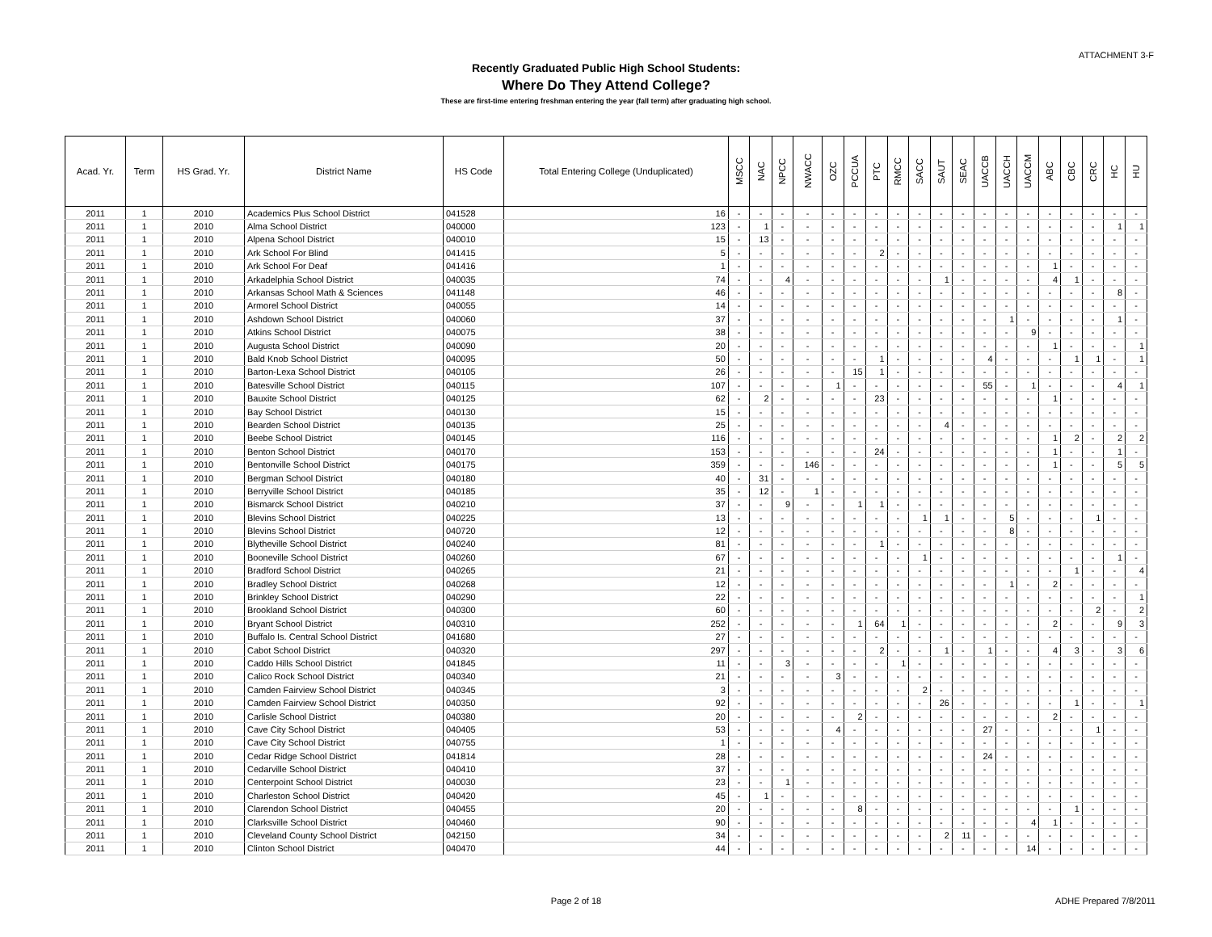ATTACHMENT 3-F
Recently Graduated Public High School Students:
Where Do They Attend College?
These are first-time entering freshman entering the year (fall term) after graduating high school.
| Acad. Yr. | Term | HS Grad. Yr. | District Name | HS Code | Total Entering College (Unduplicated) | MSCC | NAC | NPCC | NWACC | OZC | PCCUA | PTC | RMCC | SACC | SAUT | SEAC | UACCB | UACCH | UACCM | ABC | CBC | CRC | HC | HU |
| --- | --- | --- | --- | --- | --- | --- | --- | --- | --- | --- | --- | --- | --- | --- | --- | --- | --- | --- | --- | --- | --- | --- | --- | --- |
| 2011 | 1 | 2010 | Academics Plus School District | 041528 | 16 | - | - | - | - | - | - | - | - | - | - | - | - | - | - | - | - | - | - | - |
| 2011 | 1 | 2010 | Alma School District | 040000 | 123 | - | 1 | - | - | - | - | - | - | - | - | - | - | - | - | - | - | - | 1 | 1 |
| 2011 | 1 | 2010 | Alpena School District | 040010 | 15 | - | 13 | - | - | - | - | - | - | - | - | - | - | - | - | - | - | - | - | - |
| 2011 | 1 | 2010 | Ark School For Blind | 041415 | 5 | - | - | - | - | - | - | 2 | - | - | - | - | - | - | - | - | - | - | - | - |
| 2011 | 1 | 2010 | Ark School For Deaf | 041416 | 1 | - | - | - | - | - | - | - | - | - | - | - | - | - | - | 1 | - | - | - | - |
| 2011 | 1 | 2010 | Arkadelphia School District | 040035 | 74 | - | - | 4 | - | - | - | - | - | - | 1 | - | - | - | - | 4 | 1 | - | - | - |
| 2011 | 1 | 2010 | Arkansas School Math & Sciences | 041148 | 46 | - | - | - | - | - | - | - | - | - | - | - | - | - | - | - | - | - | 8 | - |
| 2011 | 1 | 2010 | Armorel School District | 040055 | 14 | - | - | - | - | - | - | - | - | - | - | - | - | - | - | - | - | - | - | - |
| 2011 | 1 | 2010 | Ashdown School District | 040060 | 37 | - | - | - | - | - | - | - | - | - | - | - | - | 1 | - | - | - | - | 1 | - |
| 2011 | 1 | 2010 | Atkins School District | 040075 | 38 | - | - | - | - | - | - | - | - | - | - | - | - | - | 9 | - | - | - | - | - |
| 2011 | 1 | 2010 | Augusta School District | 040090 | 20 | - | - | - | - | - | - | - | - | - | - | - | - | - | - | 1 | - | - | - | 1 |
| 2011 | 1 | 2010 | Bald Knob School District | 040095 | 50 | - | - | - | - | - | - | 1 | - | - | - | - | 4 | - | - | - | 1 | 1 | - | 1 |
| 2011 | 1 | 2010 | Barton-Lexa School District | 040105 | 26 | - | - | - | - | - | 15 | 1 | - | - | - | - | - | - | - | - | - | - | - | - |
| 2011 | 1 | 2010 | Batesville School District | 040115 | 107 | - | - | - | - | 1 | - | - | - | - | - | - | 55 | - | 1 | - | - | - | 4 | 1 |
| 2011 | 1 | 2010 | Bauxite School District | 040125 | 62 | - | 2 | - | - | - | - | 23 | - | - | - | - | - | - | - | 1 | - | - | - | - |
| 2011 | 1 | 2010 | Bay School District | 040130 | 15 | - | - | - | - | - | - | - | - | - | - | - | - | - | - | - | - | - | - | - |
| 2011 | 1 | 2010 | Bearden School District | 040135 | 25 | - | - | - | - | - | - | - | - | - | 4 | - | - | - | - | - | - | - | - | - |
| 2011 | 1 | 2010 | Beebe School District | 040145 | 116 | - | - | - | - | - | - | - | - | - | - | - | - | - | - | 1 | 2 | - | 2 | 2 |
| 2011 | 1 | 2010 | Benton School District | 040170 | 153 | - | - | - | - | - | - | 24 | - | - | - | - | - | - | - | 1 | - | - | 1 | - |
| 2011 | 1 | 2010 | Bentonville School District | 040175 | 359 | - | - | - | 146 | - | - | - | - | - | - | - | - | - | - | 1 | - | - | 5 | 5 |
| 2011 | 1 | 2010 | Bergman School District | 040180 | 40 | - | 31 | - | - | - | - | - | - | - | - | - | - | - | - | - | - | - | - | - |
| 2011 | 1 | 2010 | Berryville School District | 040185 | 35 | - | 12 | - | 1 | - | - | - | - | - | - | - | - | - | - | - | - | - | - | - |
| 2011 | 1 | 2010 | Bismarck School District | 040210 | 37 | - | - | 9 | - | - | 1 | 1 | - | - | - | - | - | - | - | - | - | - | - | - |
| 2011 | 1 | 2010 | Blevins School District | 040225 | 13 | - | - | - | - | - | - | - | - | 1 | 1 | - | - | 5 | - | - | - | 1 | - | - |
| 2011 | 1 | 2010 | Blevins School District | 040720 | 12 | - | - | - | - | - | - | - | - | - | - | - | - | 8 | - | - | - | - | - | - |
| 2011 | 1 | 2010 | Blytheville School District | 040240 | 81 | - | - | - | - | - | - | 1 | - | - | - | - | - | - | - | - | - | - | - | - |
| 2011 | 1 | 2010 | Booneville School District | 040260 | 67 | - | - | - | - | - | - | - | - | 1 | - | - | - | - | - | - | - | - | 1 | - |
| 2011 | 1 | 2010 | Bradford School District | 040265 | 21 | - | - | - | - | - | - | - | - | - | - | - | - | - | - | - | 1 | - | - | 4 |
| 2011 | 1 | 2010 | Bradley School District | 040268 | 12 | - | - | - | - | - | - | - | - | - | - | - | - | 1 | - | 2 | - | - | - | - |
| 2011 | 1 | 2010 | Brinkley School District | 040290 | 22 | - | - | - | - | - | - | - | - | - | - | - | - | - | - | - | - | - | - | 1 |
| 2011 | 1 | 2010 | Brookland School District | 040300 | 60 | - | - | - | - | - | - | - | - | - | - | - | - | - | - | - | - | 2 | - | 2 |
| 2011 | 1 | 2010 | Bryant School District | 040310 | 252 | - | - | - | - | - | 1 | 64 | 1 | - | - | - | - | - | - | 2 | - | - | 9 | 3 |
| 2011 | 1 | 2010 | Buffalo Is. Central School District | 041680 | 27 | - | - | - | - | - | - | - | - | - | - | - | - | - | - | - | - | - | - | - |
| 2011 | 1 | 2010 | Cabot School District | 040320 | 297 | - | - | - | - | - | - | 2 | - | - | 1 | - | 1 | - | - | 4 | 3 | - | 3 | 6 |
| 2011 | 1 | 2010 | Caddo Hills School District | 041845 | 11 | - | - | 3 | - | - | - | - | 1 | - | - | - | - | - | - | - | - | - | - | - |
| 2011 | 1 | 2010 | Calico Rock School District | 040340 | 21 | - | - | - | - | 3 | - | - | - | - | - | - | - | - | - | - | - | - | - | - |
| 2011 | 1 | 2010 | Camden Fairview School District | 040345 | 3 | - | - | - | - | - | - | - | - | 2 | - | - | - | - | - | - | - | - | - | - |
| 2011 | 1 | 2010 | Camden Fairview School District | 040350 | 92 | - | - | - | - | - | - | - | - | - | 26 | - | - | - | - | - | 1 | - | - | 1 |
| 2011 | 1 | 2010 | Carlisle School District | 040380 | 20 | - | - | - | - | - | 2 | - | - | - | - | - | - | - | - | 2 | - | - | - | - |
| 2011 | 1 | 2010 | Cave City School District | 040405 | 53 | - | - | - | - | 4 | - | - | - | - | - | - | 27 | - | - | - | - | 1 | - | - |
| 2011 | 1 | 2010 | Cave City School District | 040755 | 1 | - | - | - | - | - | - | - | - | - | - | - | - | - | - | - | - | - | - | - |
| 2011 | 1 | 2010 | Cedar Ridge School District | 041814 | 28 | - | - | - | - | - | - | - | - | - | - | - | 24 | - | - | - | - | - | - | - |
| 2011 | 1 | 2010 | Cedarville School District | 040410 | 37 | - | - | - | - | - | - | - | - | - | - | - | - | - | - | - | - | - | - | - |
| 2011 | 1 | 2010 | Centerpoint School District | 040030 | 23 | - | - | 1 | - | - | - | - | - | - | - | - | - | - | - | - | - | - | - | - |
| 2011 | 1 | 2010 | Charleston School District | 040420 | 45 | - | 1 | - | - | - | - | - | - | - | - | - | - | - | - | - | - | - | - | - |
| 2011 | 1 | 2010 | Clarendon School District | 040455 | 20 | - | - | - | - | - | 8 | - | - | - | - | - | - | - | - | - | 1 | - | - | - |
| 2011 | 1 | 2010 | Clarksville School District | 040460 | 90 | - | - | - | - | - | - | - | - | - | - | - | - | - | 4 | 1 | - | - | - | - |
| 2011 | 1 | 2010 | Cleveland County School District | 042150 | 34 | - | - | - | - | - | - | - | - | - | 2 | 11 | - | - | - | - | - | - | - | - |
| 2011 | 1 | 2010 | Clinton School District | 040470 | 44 | - | - | - | - | - | - | - | - | - | - | - | - | - | 14 | - | - | - | - | - |
Page 2 of 18 ADHE Prepared 7/8/2011